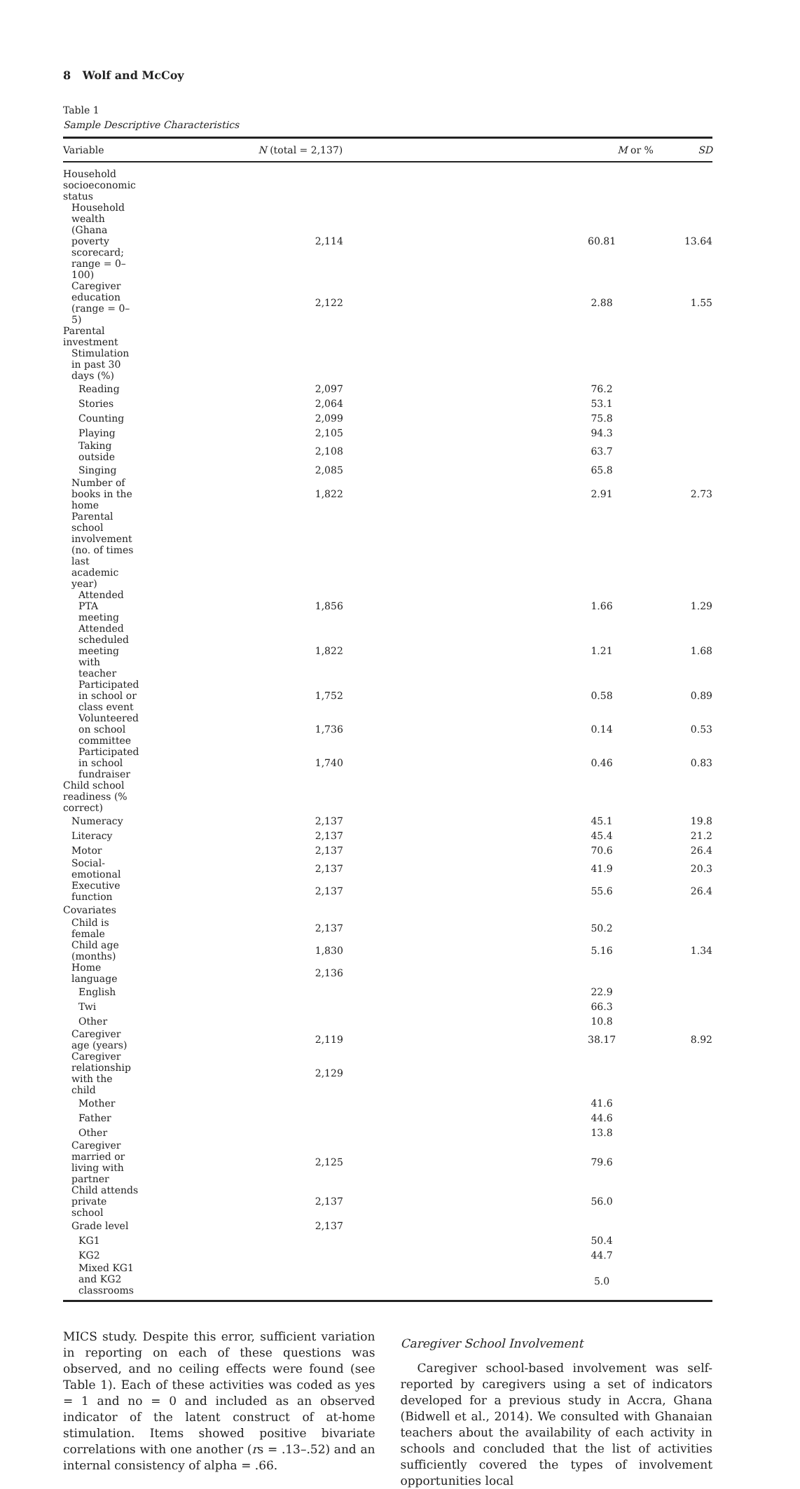8 Wolf and McCoy
Table 1
Sample Descriptive Characteristics
| Variable | N (total = 2,137) | M or % | SD |
| --- | --- | --- | --- |
| Household socioeconomic status | | | |
| Household wealth (Ghana poverty scorecard; range = 0–100) | 2,114 | 60.81 | 13.64 |
| Caregiver education (range = 0–5) | 2,122 | 2.88 | 1.55 |
| Parental investment | | | |
| Stimulation in past 30 days (%) | | | |
| Reading | 2,097 | 76.2 | |
| Stories | 2,064 | 53.1 | |
| Counting | 2,099 | 75.8 | |
| Playing | 2,105 | 94.3 | |
| Taking outside | 2,108 | 63.7 | |
| Singing | 2,085 | 65.8 | |
| Number of books in the home | 1,822 | 2.91 | 2.73 |
| Parental school involvement (no. of times last academic year) | | | |
| Attended PTA meeting | 1,856 | 1.66 | 1.29 |
| Attended scheduled meeting with teacher | 1,822 | 1.21 | 1.68 |
| Participated in school or class event | 1,752 | 0.58 | 0.89 |
| Volunteered on school committee | 1,736 | 0.14 | 0.53 |
| Participated in school fundraiser | 1,740 | 0.46 | 0.83 |
| Child school readiness (% correct) | | | |
| Numeracy | 2,137 | 45.1 | 19.8 |
| Literacy | 2,137 | 45.4 | 21.2 |
| Motor | 2,137 | 70.6 | 26.4 |
| Social-emotional | 2,137 | 41.9 | 20.3 |
| Executive function | 2,137 | 55.6 | 26.4 |
| Covariates | | | |
| Child is female | 2,137 | 50.2 | |
| Child age (months) | 1,830 | 5.16 | 1.34 |
| Home language | 2,136 | | |
| English | | 22.9 | |
| Twi | | 66.3 | |
| Other | | 10.8 | |
| Caregiver age (years) | 2,119 | 38.17 | 8.92 |
| Caregiver relationship with the child | 2,129 | | |
| Mother | | 41.6 | |
| Father | | 44.6 | |
| Other | | 13.8 | |
| Caregiver married or living with partner | 2,125 | 79.6 | |
| Child attends private school | 2,137 | 56.0 | |
| Grade level | 2,137 | | |
| KG1 | | 50.4 | |
| KG2 | | 44.7 | |
| Mixed KG1 and KG2 classrooms | | 5.0 | |
MICS study. Despite this error, sufficient variation in reporting on each of these questions was observed, and no ceiling effects were found (see Table 1). Each of these activities was coded as yes = 1 and no = 0 and included as an observed indicator of the latent construct of at-home stimulation. Items showed positive bivariate correlations with one another (rs = .13–.52) and an internal consistency of alpha = .66.
Caregiver School Involvement
Caregiver school-based involvement was self-reported by caregivers using a set of indicators developed for a previous study in Accra, Ghana (Bidwell et al., 2014). We consulted with Ghanaian teachers about the availability of each activity in schools and concluded that the list of activities sufficiently covered the types of involvement opportunities local